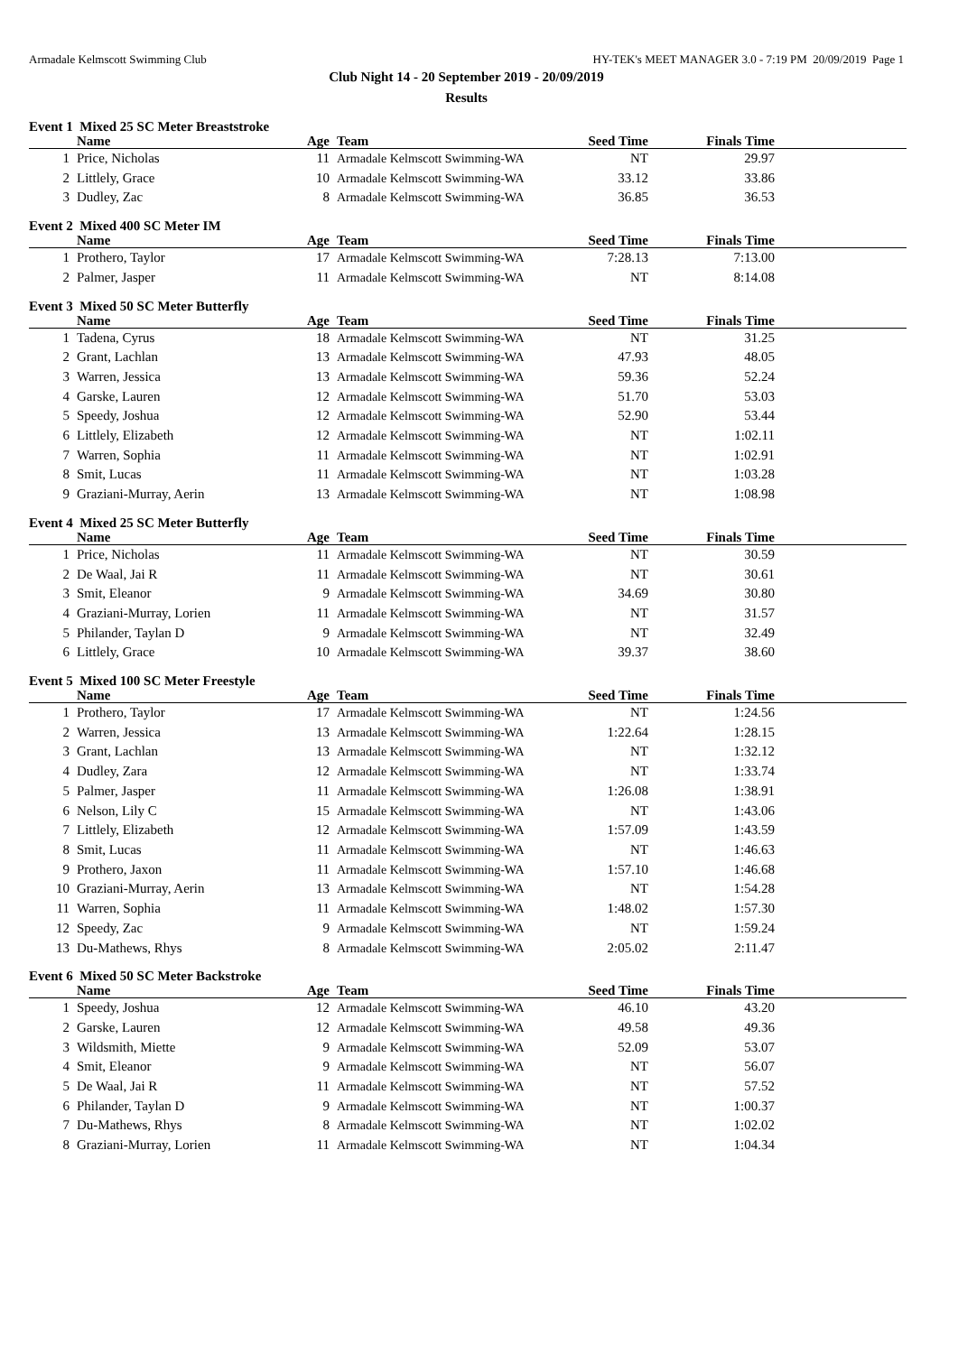Armadale Kelmscott Swimming Club HY-TEK's MEET MANAGER 3.0 - 7:19 PM 20/09/2019 Page 1
Club Night 14 - 20 September 2019 - 20/09/2019
Results
Event 1 Mixed 25 SC Meter Breaststroke
| | Name | Age | Team | Seed Time | Finals Time | |
| --- | --- | --- | --- | --- | --- | --- |
| 1 | Price, Nicholas | 11 | Armadale Kelmscott Swimming-WA | NT | 29.97 | |
| 2 | Littlely, Grace | 10 | Armadale Kelmscott Swimming-WA | 33.12 | 33.86 | |
| 3 | Dudley, Zac | 8 | Armadale Kelmscott Swimming-WA | 36.85 | 36.53 | |
Event 2 Mixed 400 SC Meter IM
| | Name | Age | Team | Seed Time | Finals Time | |
| --- | --- | --- | --- | --- | --- | --- |
| 1 | Prothero, Taylor | 17 | Armadale Kelmscott Swimming-WA | 7:28.13 | 7:13.00 | |
| 2 | Palmer, Jasper | 11 | Armadale Kelmscott Swimming-WA | NT | 8:14.08 | |
Event 3 Mixed 50 SC Meter Butterfly
| | Name | Age | Team | Seed Time | Finals Time | |
| --- | --- | --- | --- | --- | --- | --- |
| 1 | Tadena, Cyrus | 18 | Armadale Kelmscott Swimming-WA | NT | 31.25 | |
| 2 | Grant, Lachlan | 13 | Armadale Kelmscott Swimming-WA | 47.93 | 48.05 | |
| 3 | Warren, Jessica | 13 | Armadale Kelmscott Swimming-WA | 59.36 | 52.24 | |
| 4 | Garske, Lauren | 12 | Armadale Kelmscott Swimming-WA | 51.70 | 53.03 | |
| 5 | Speedy, Joshua | 12 | Armadale Kelmscott Swimming-WA | 52.90 | 53.44 | |
| 6 | Littlely, Elizabeth | 12 | Armadale Kelmscott Swimming-WA | NT | 1:02.11 | |
| 7 | Warren, Sophia | 11 | Armadale Kelmscott Swimming-WA | NT | 1:02.91 | |
| 8 | Smit, Lucas | 11 | Armadale Kelmscott Swimming-WA | NT | 1:03.28 | |
| 9 | Graziani-Murray, Aerin | 13 | Armadale Kelmscott Swimming-WA | NT | 1:08.98 | |
Event 4 Mixed 25 SC Meter Butterfly
| | Name | Age | Team | Seed Time | Finals Time | |
| --- | --- | --- | --- | --- | --- | --- |
| 1 | Price, Nicholas | 11 | Armadale Kelmscott Swimming-WA | NT | 30.59 | |
| 2 | De Waal, Jai R | 11 | Armadale Kelmscott Swimming-WA | NT | 30.61 | |
| 3 | Smit, Eleanor | 9 | Armadale Kelmscott Swimming-WA | 34.69 | 30.80 | |
| 4 | Graziani-Murray, Lorien | 11 | Armadale Kelmscott Swimming-WA | NT | 31.57 | |
| 5 | Philander, Taylan D | 9 | Armadale Kelmscott Swimming-WA | NT | 32.49 | |
| 6 | Littlely, Grace | 10 | Armadale Kelmscott Swimming-WA | 39.37 | 38.60 | |
Event 5 Mixed 100 SC Meter Freestyle
| | Name | Age | Team | Seed Time | Finals Time | |
| --- | --- | --- | --- | --- | --- | --- |
| 1 | Prothero, Taylor | 17 | Armadale Kelmscott Swimming-WA | NT | 1:24.56 | |
| 2 | Warren, Jessica | 13 | Armadale Kelmscott Swimming-WA | 1:22.64 | 1:28.15 | |
| 3 | Grant, Lachlan | 13 | Armadale Kelmscott Swimming-WA | NT | 1:32.12 | |
| 4 | Dudley, Zara | 12 | Armadale Kelmscott Swimming-WA | NT | 1:33.74 | |
| 5 | Palmer, Jasper | 11 | Armadale Kelmscott Swimming-WA | 1:26.08 | 1:38.91 | |
| 6 | Nelson, Lily C | 15 | Armadale Kelmscott Swimming-WA | NT | 1:43.06 | |
| 7 | Littlely, Elizabeth | 12 | Armadale Kelmscott Swimming-WA | 1:57.09 | 1:43.59 | |
| 8 | Smit, Lucas | 11 | Armadale Kelmscott Swimming-WA | NT | 1:46.63 | |
| 9 | Prothero, Jaxon | 11 | Armadale Kelmscott Swimming-WA | 1:57.10 | 1:46.68 | |
| 10 | Graziani-Murray, Aerin | 13 | Armadale Kelmscott Swimming-WA | NT | 1:54.28 | |
| 11 | Warren, Sophia | 11 | Armadale Kelmscott Swimming-WA | 1:48.02 | 1:57.30 | |
| 12 | Speedy, Zac | 9 | Armadale Kelmscott Swimming-WA | NT | 1:59.24 | |
| 13 | Du-Mathews, Rhys | 8 | Armadale Kelmscott Swimming-WA | 2:05.02 | 2:11.47 | |
Event 6 Mixed 50 SC Meter Backstroke
| | Name | Age | Team | Seed Time | Finals Time | |
| --- | --- | --- | --- | --- | --- | --- |
| 1 | Speedy, Joshua | 12 | Armadale Kelmscott Swimming-WA | 46.10 | 43.20 | |
| 2 | Garske, Lauren | 12 | Armadale Kelmscott Swimming-WA | 49.58 | 49.36 | |
| 3 | Wildsmith, Miette | 9 | Armadale Kelmscott Swimming-WA | 52.09 | 53.07 | |
| 4 | Smit, Eleanor | 9 | Armadale Kelmscott Swimming-WA | NT | 56.07 | |
| 5 | De Waal, Jai R | 11 | Armadale Kelmscott Swimming-WA | NT | 57.52 | |
| 6 | Philander, Taylan D | 9 | Armadale Kelmscott Swimming-WA | NT | 1:00.37 | |
| 7 | Du-Mathews, Rhys | 8 | Armadale Kelmscott Swimming-WA | NT | 1:02.02 | |
| 8 | Graziani-Murray, Lorien | 11 | Armadale Kelmscott Swimming-WA | NT | 1:04.34 | |